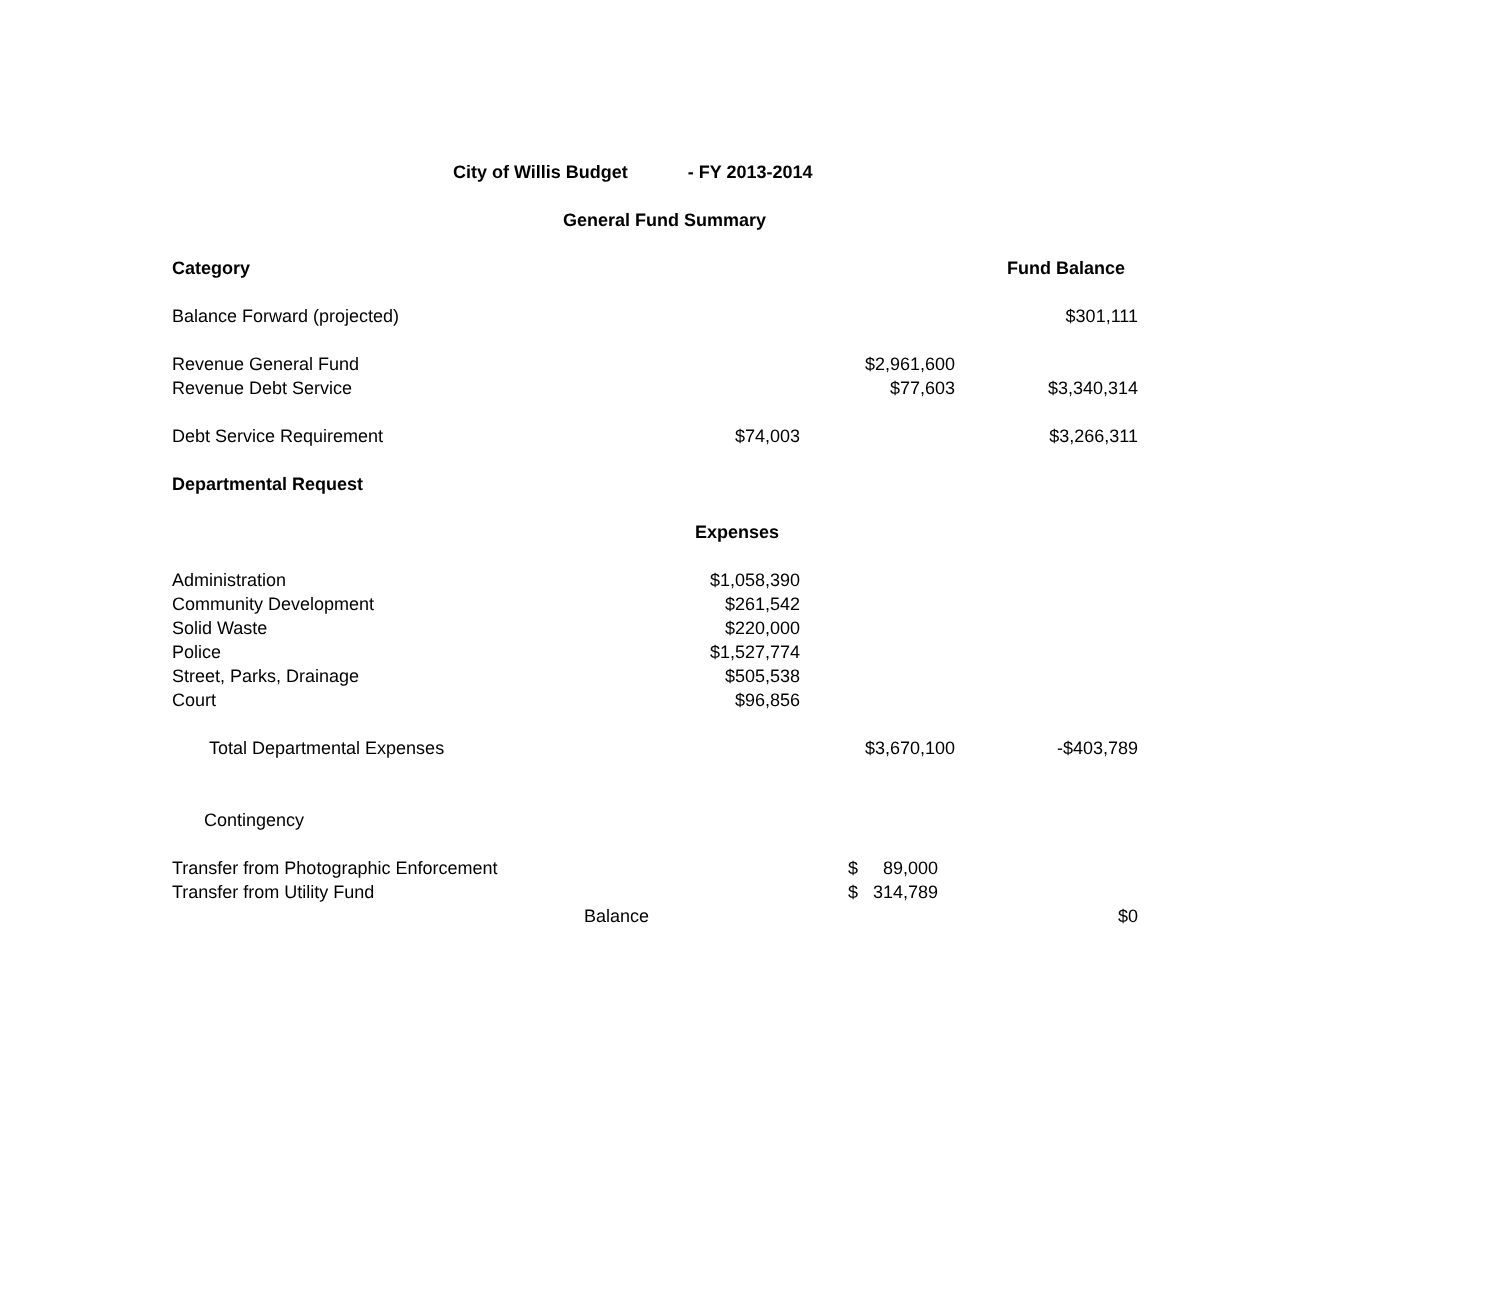| City of Willis Budget - FY 2013-2014 | | | |
| General Fund Summary | | | |
| Category | | | Fund Balance |
| Balance Forward (projected) | | | $301,111 |
| Revenue General Fund | | $2,961,600 | |
| Revenue Debt Service | | $77,603 | $3,340,314 |
| Debt Service Requirement | $74,003 | | $3,266,311 |
| Departmental Request | | | |
| | Expenses | | |
| Administration | $1,058,390 | | |
| Community Development | $261,542 | | |
| Solid Waste | $220,000 | | |
| Police | $1,527,774 | | |
| Street, Parks, Drainage | $505,538 | | |
| Court | $96,856 | | |
| Total Departmental Expenses | | $3,670,100 | -$403,789 |
| Contingency | | | |
| Transfer from Photographic Enforcement | | $ 89,000 | |
| Transfer from Utility Fund | | $ 314,789 | |
| Balance | | | $0 |